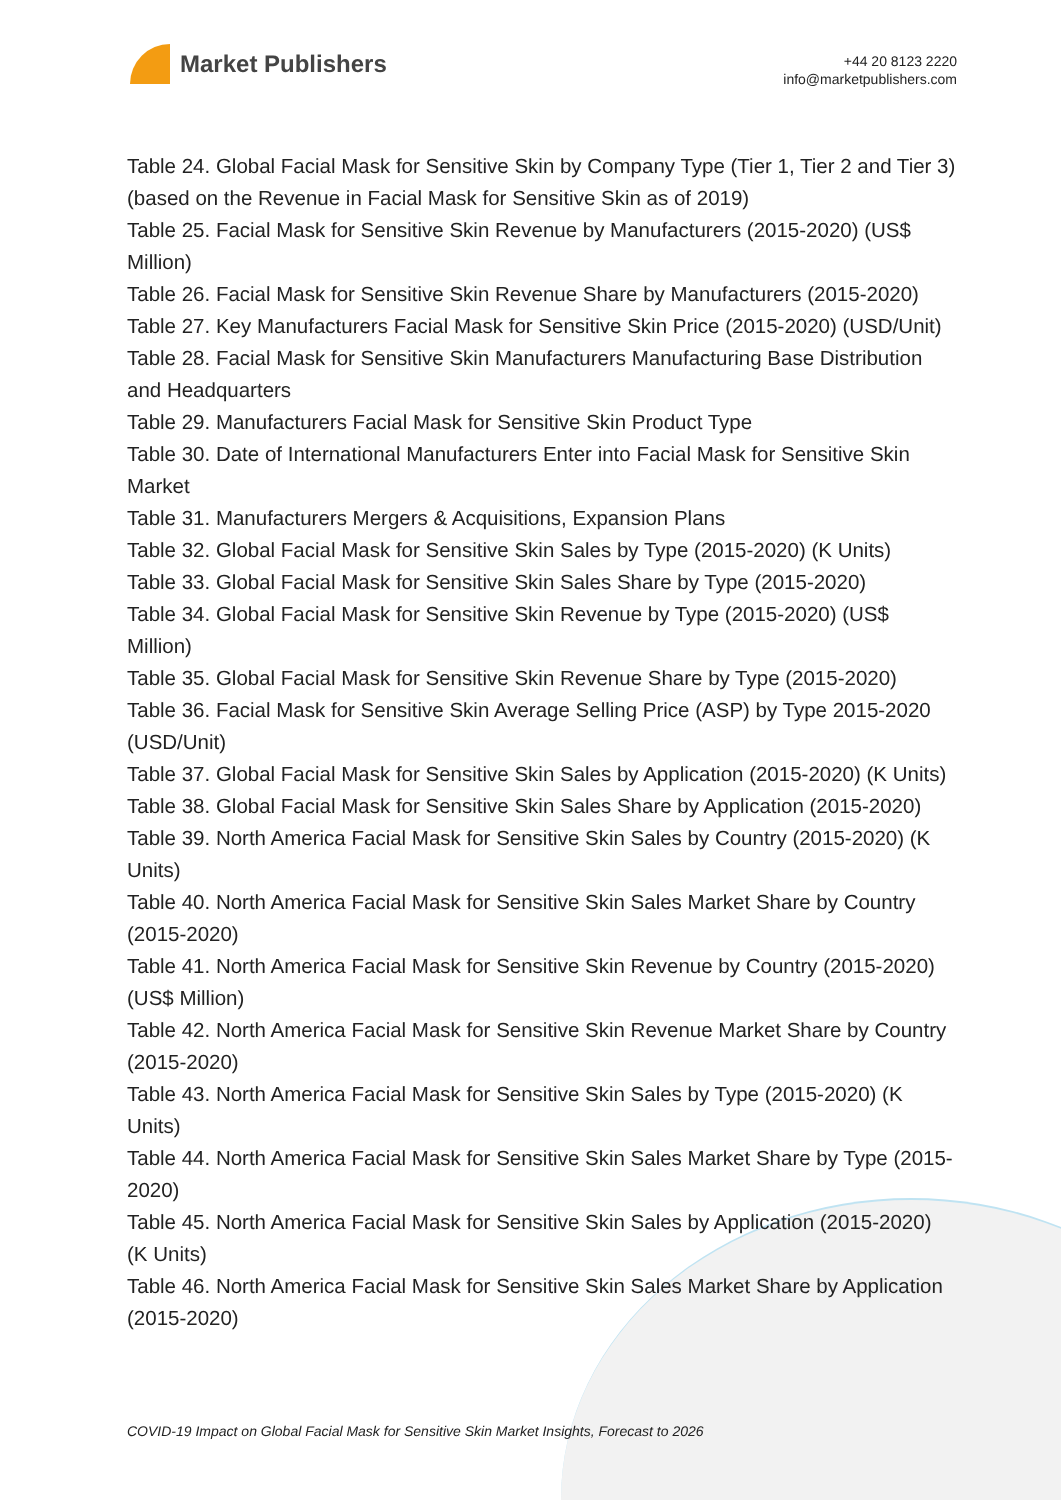Market Publishers
+44 20 8123 2220
info@marketpublishers.com
Table 24. Global Facial Mask for Sensitive Skin by Company Type (Tier 1, Tier 2 and Tier 3) (based on the Revenue in Facial Mask for Sensitive Skin as of 2019)
Table 25. Facial Mask for Sensitive Skin Revenue by Manufacturers (2015-2020) (US$ Million)
Table 26. Facial Mask for Sensitive Skin Revenue Share by Manufacturers (2015-2020)
Table 27. Key Manufacturers Facial Mask for Sensitive Skin Price (2015-2020) (USD/Unit)
Table 28. Facial Mask for Sensitive Skin Manufacturers Manufacturing Base Distribution and Headquarters
Table 29. Manufacturers Facial Mask for Sensitive Skin Product Type
Table 30. Date of International Manufacturers Enter into Facial Mask for Sensitive Skin Market
Table 31. Manufacturers Mergers & Acquisitions, Expansion Plans
Table 32. Global Facial Mask for Sensitive Skin Sales by Type (2015-2020) (K Units)
Table 33. Global Facial Mask for Sensitive Skin Sales Share by Type (2015-2020)
Table 34. Global Facial Mask for Sensitive Skin Revenue by Type (2015-2020) (US$ Million)
Table 35. Global Facial Mask for Sensitive Skin Revenue Share by Type (2015-2020)
Table 36. Facial Mask for Sensitive Skin Average Selling Price (ASP) by Type 2015-2020 (USD/Unit)
Table 37. Global Facial Mask for Sensitive Skin Sales by Application (2015-2020) (K Units)
Table 38. Global Facial Mask for Sensitive Skin Sales Share by Application (2015-2020)
Table 39. North America Facial Mask for Sensitive Skin Sales by Country (2015-2020) (K Units)
Table 40. North America Facial Mask for Sensitive Skin Sales Market Share by Country (2015-2020)
Table 41. North America Facial Mask for Sensitive Skin Revenue by Country (2015-2020) (US$ Million)
Table 42. North America Facial Mask for Sensitive Skin Revenue Market Share by Country (2015-2020)
Table 43. North America Facial Mask for Sensitive Skin Sales by Type (2015-2020) (K Units)
Table 44. North America Facial Mask for Sensitive Skin Sales Market Share by Type (2015-2020)
Table 45. North America Facial Mask for Sensitive Skin Sales by Application (2015-2020) (K Units)
Table 46. North America Facial Mask for Sensitive Skin Sales Market Share by Application (2015-2020)
COVID-19 Impact on Global Facial Mask for Sensitive Skin Market Insights, Forecast to 2026